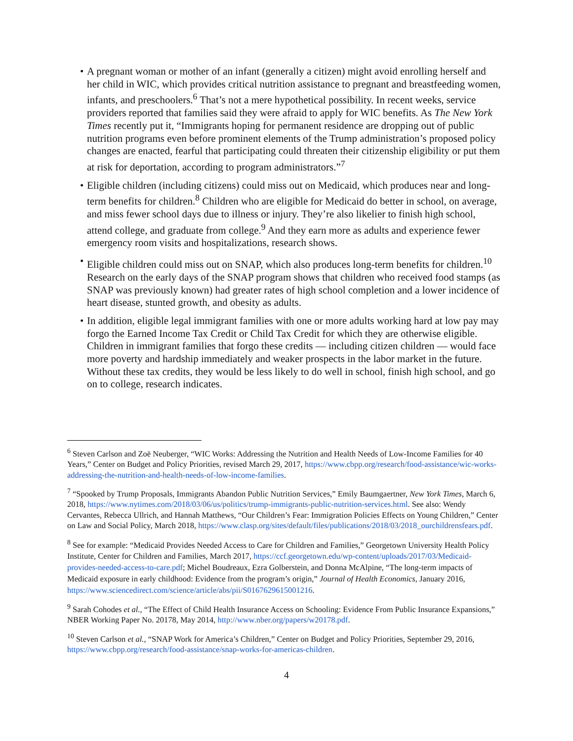• A pregnant woman or mother of an infant (generally a citizen) might avoid enrolling herself and her child in WIC, which provides critical nutrition assistance to pregnant and breastfeeding women, infants, and preschoolers.<sup>6</sup> That’s not a mere hypothetical possibility. In recent weeks, service providers reported that families said they were afraid to apply for WIC benefits. As The New York Times recently put it, “Immigrants hoping for permanent residence are dropping out of public nutrition programs even before prominent elements of the Trump administration’s proposed policy changes are enacted, fearful that participating could threaten their citizenship eligibility or put them at risk for deportation, according to program administrators.”<sup>7</sup>
• Eligible children (including citizens) could miss out on Medicaid, which produces near and long-term benefits for children.<sup>8</sup> Children who are eligible for Medicaid do better in school, on average, and miss fewer school days due to illness or injury. They’re also likelier to finish high school, attend college, and graduate from college.<sup>9</sup> And they earn more as adults and experience fewer emergency room visits and hospitalizations, research shows.
• Eligible children could miss out on SNAP, which also produces long-term benefits for children.<sup>10</sup> Research on the early days of the SNAP program shows that children who received food stamps (as SNAP was previously known) had greater rates of high school completion and a lower incidence of heart disease, stunted growth, and obesity as adults.
• In addition, eligible legal immigrant families with one or more adults working hard at low pay may forgo the Earned Income Tax Credit or Child Tax Credit for which they are otherwise eligible. Children in immigrant families that forgo these credits — including citizen children — would face more poverty and hardship immediately and weaker prospects in the labor market in the future. Without these tax credits, they would be less likely to do well in school, finish high school, and go on to college, research indicates.
<sup>6</sup> Steven Carlson and Zoë Neuberger, “WIC Works: Addressing the Nutrition and Health Needs of Low-Income Families for 40 Years,” Center on Budget and Policy Priorities, revised March 29, 2017, https://www.cbpp.org/research/food-assistance/wic-works-addressing-the-nutrition-and-health-needs-of-low-income-families.
<sup>7</sup> “Spooked by Trump Proposals, Immigrants Abandon Public Nutrition Services,” Emily Baumgaertner, New York Times, March 6, 2018, https://www.nytimes.com/2018/03/06/us/politics/trump-immigrants-public-nutrition-services.html. See also: Wendy Cervantes, Rebecca Ullrich, and Hannah Matthews, “Our Children’s Fear: Immigration Policies Effects on Young Children,” Center on Law and Social Policy, March 2018, https://www.clasp.org/sites/default/files/publications/2018/03/2018_ourchildrensfears.pdf.
<sup>8</sup> See for example: “Medicaid Provides Needed Access to Care for Children and Families,” Georgetown University Health Policy Institute, Center for Children and Families, March 2017, https://ccf.georgetown.edu/wp-content/uploads/2017/03/Medicaid-provides-needed-access-to-care.pdf; Michel Boudreaux, Ezra Golberstein, and Donna McAlpine, “The long-term impacts of Medicaid exposure in early childhood: Evidence from the program’s origin,” Journal of Health Economics, January 2016, https://www.sciencedirect.com/science/article/abs/pii/S0167629615001216.
<sup>9</sup> Sarah Cohodes et al., “The Effect of Child Health Insurance Access on Schooling: Evidence From Public Insurance Expansions,” NBER Working Paper No. 20178, May 2014, http://www.nber.org/papers/w20178.pdf.
<sup>10</sup> Steven Carlson et al., “SNAP Work for America’s Children,” Center on Budget and Policy Priorities, September 29, 2016, https://www.cbpp.org/research/food-assistance/snap-works-for-americas-children.
4